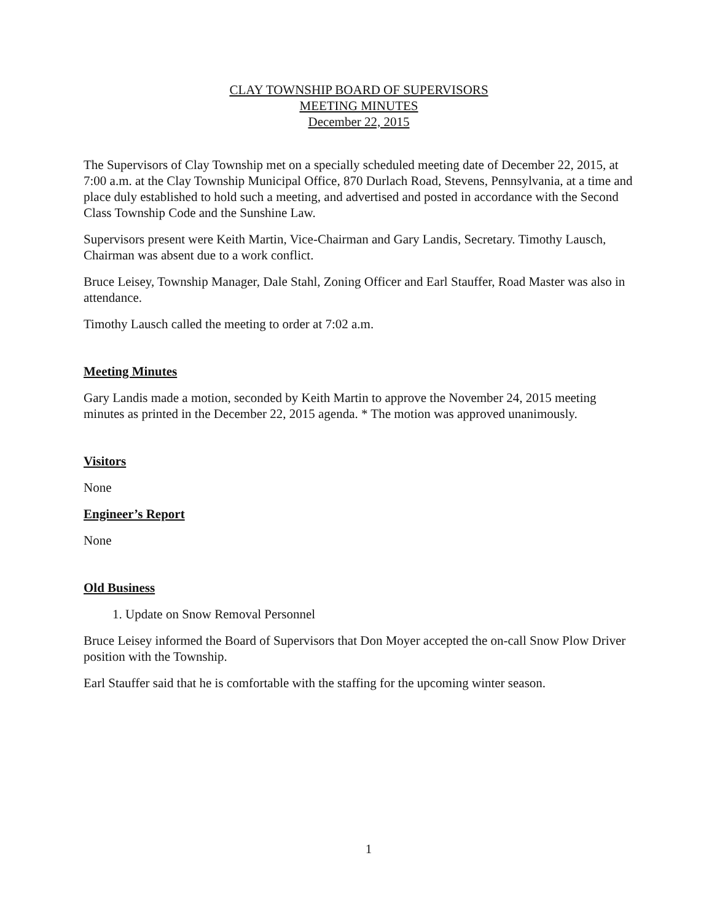CLAY TOWNSHIP BOARD OF SUPERVISORS
MEETING MINUTES
December 22, 2015
The Supervisors of Clay Township met on a specially scheduled meeting date of December 22, 2015, at 7:00 a.m. at the Clay Township Municipal Office, 870 Durlach Road, Stevens, Pennsylvania, at a time and place duly established to hold such a meeting, and advertised and posted in accordance with the Second Class Township Code and the Sunshine Law.
Supervisors present were Keith Martin, Vice-Chairman and Gary Landis, Secretary. Timothy Lausch, Chairman was absent due to a work conflict.
Bruce Leisey, Township Manager, Dale Stahl, Zoning Officer and Earl Stauffer, Road Master was also in attendance.
Timothy Lausch called the meeting to order at 7:02 a.m.
Meeting Minutes
Gary Landis made a motion, seconded by Keith Martin to approve the November 24, 2015 meeting minutes as printed in the December 22, 2015 agenda. * The motion was approved unanimously.
Visitors
None
Engineer’s Report
None
Old Business
1. Update on Snow Removal Personnel
Bruce Leisey informed the Board of Supervisors that Don Moyer accepted the on-call Snow Plow Driver position with the Township.
Earl Stauffer said that he is comfortable with the staffing for the upcoming winter season.
1